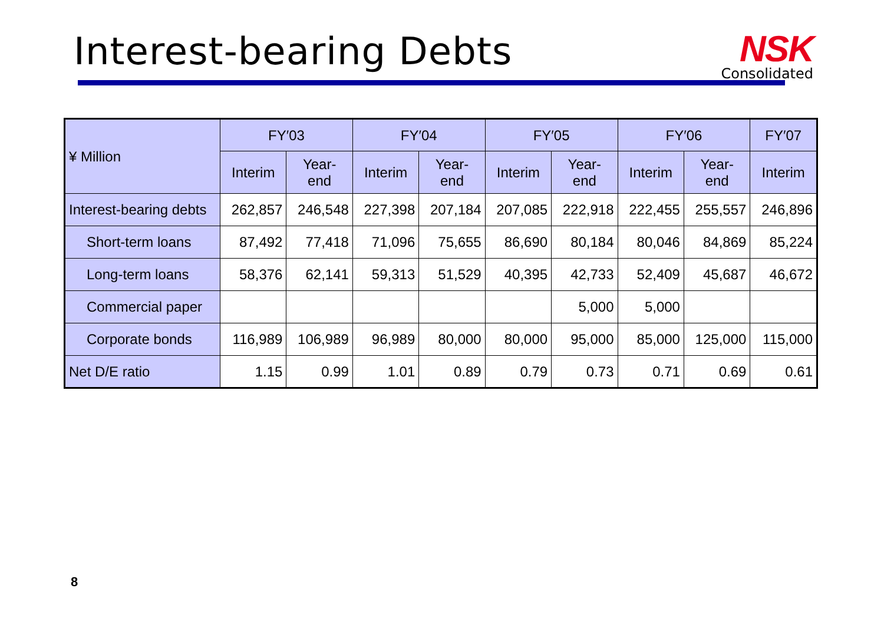Interest-bearing Debts
NSK
Consolidated
| ¥ Million | FY′03 | | FY′04 | | FY′05 | | FY′06 | | FY′07 |
| --- | --- | --- | --- | --- | --- | --- | --- | --- | --- |
| | Interim | Year- end | Interim | Year- end | Interim | Year- end | Interim | Year- end | Interim |
| Interest-bearing debts | 262,857 | 246,548 | 227,398 | 207,184 | 207,085 | 222,918 | 222,455 | 255,557 | 246,896 |
| Short-term loans | 87,492 | 77,418 | 71,096 | 75,655 | 86,690 | 80,184 | 80,046 | 84,869 | 85,224 |
| Long-term loans | 58,376 | 62,141 | 59,313 | 51,529 | 40,395 | 42,733 | 52,409 | 45,687 | 46,672 |
| Commercial paper | | | | | | 5,000 | 5,000 | | |
| Corporate bonds | 116,989 | 106,989 | 96,989 | 80,000 | 80,000 | 95,000 | 85,000 | 125,000 | 115,000 |
| Net D/E ratio | 1.15 | 0.99 | 1.01 | 0.89 | 0.79 | 0.73 | 0.71 | 0.69 | 0.61 |
8